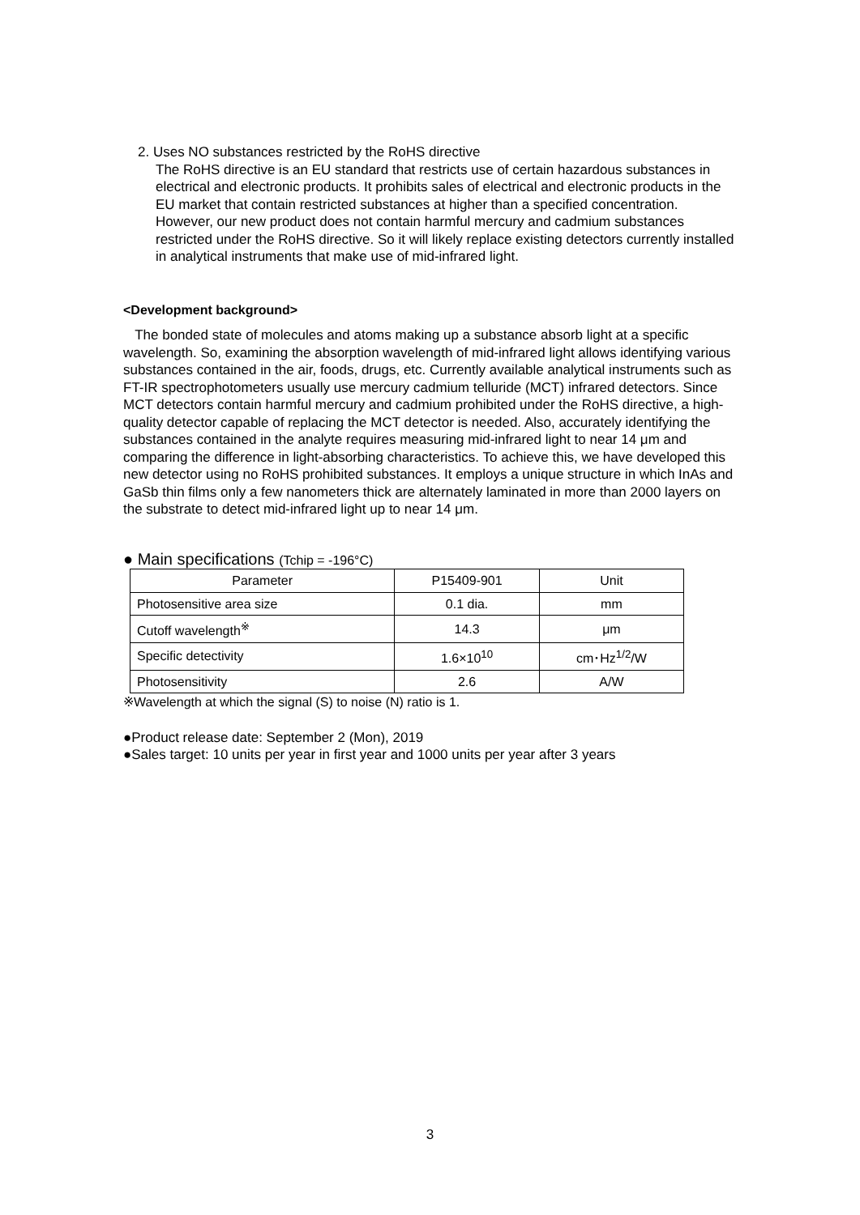2. Uses NO substances restricted by the RoHS directive
The RoHS directive is an EU standard that restricts use of certain hazardous substances in electrical and electronic products. It prohibits sales of electrical and electronic products in the EU market that contain restricted substances at higher than a specified concentration. However, our new product does not contain harmful mercury and cadmium substances restricted under the RoHS directive. So it will likely replace existing detectors currently installed in analytical instruments that make use of mid-infrared light.
<Development background>
The bonded state of molecules and atoms making up a substance absorb light at a specific wavelength. So, examining the absorption wavelength of mid-infrared light allows identifying various substances contained in the air, foods, drugs, etc. Currently available analytical instruments such as FT-IR spectrophotometers usually use mercury cadmium telluride (MCT) infrared detectors. Since MCT detectors contain harmful mercury and cadmium prohibited under the RoHS directive, a high-quality detector capable of replacing the MCT detector is needed. Also, accurately identifying the substances contained in the analyte requires measuring mid-infrared light to near 14 μm and comparing the difference in light-absorbing characteristics. To achieve this, we have developed this new detector using no RoHS prohibited substances. It employs a unique structure in which InAs and GaSb thin films only a few nanometers thick are alternately laminated in more than 2000 layers on the substrate to detect mid-infrared light up to near 14 μm.
● Main specifications (Tchip = -196°C)
| Parameter | P15409-901 | Unit |
| Photosensitive area size | 0.1 dia. | mm |
| Cutoff wavelength<sup>※</sup> | 14.3 | μm |
| Specific detectivity | 1.6×10<sup>10</sup> | cm･Hz<sup>1/2</sup>/W |
| Photosensitivity | 2.6 | A/W |
※Wavelength at which the signal (S) to noise (N) ratio is 1.
●Product release date: September 2 (Mon), 2019
●Sales target: 10 units per year in first year and 1000 units per year after 3 years
3